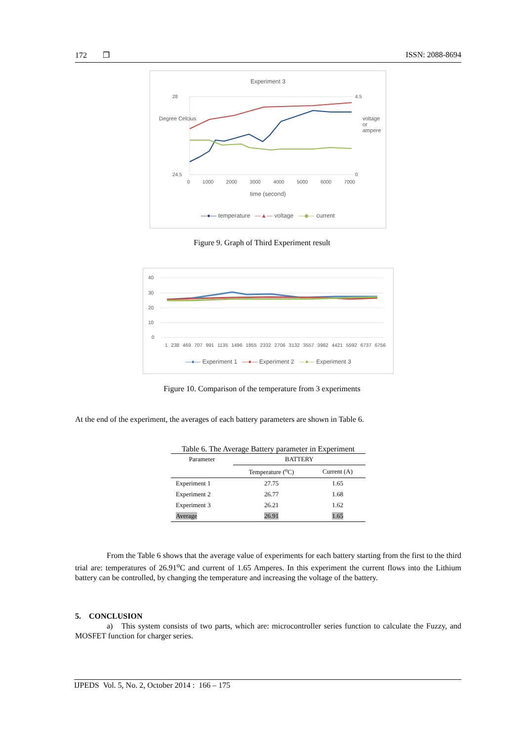172 ❐ ISSN: 2088-8694
Experiment 3
28
24.5
4.5
0
0 1000 2000 3000 4000 5000 6000 7000
Degree Celcius voltage or ampere
time (second)
—●— temperature —▲— voltage —◆— current
Figure 9. Graph of Third Experiment result
40
30
20
10
0
1 238 469 707 991 1135 1496 1855 2332 2706 3132 3557 3982 4421 5592 6737 6756
—●— Experiment 1 —●— Experiment 2 —●— Experiment 3
Figure 10. Comparison of the temperature from 3 experiments
At the end of the experiment, the averages of each battery parameters are shown in Table 6.
Table 6. The Average Battery parameter in Experiment
| Parameter | BATTERY | |
| --- | --- | --- |
| | Temperature (<sup>o</sup>C) | Current (A) |
| Experiment 1 | 27.75 | 1.65 |
| Experiment 2 | 26.77 | 1.68 |
| Experiment 3 | 26.21 | 1.62 |
| Average | 26.91 | 1.65 |
From the Table 6 shows that the average value of experiments for each battery starting from the first to the third trial are: temperatures of 26.91<sup>o</sup>C and current of 1.65 Amperes. In this experiment the current flows into the Lithium battery can be controlled, by changing the temperature and increasing the voltage of the battery.
5. CONCLUSION
a) This system consists of two parts, which are: microcontroller series function to calculate the Fuzzy, and MOSFET function for charger series.
IJPEDS Vol. 5, No. 2, October 2014 : 166 – 175